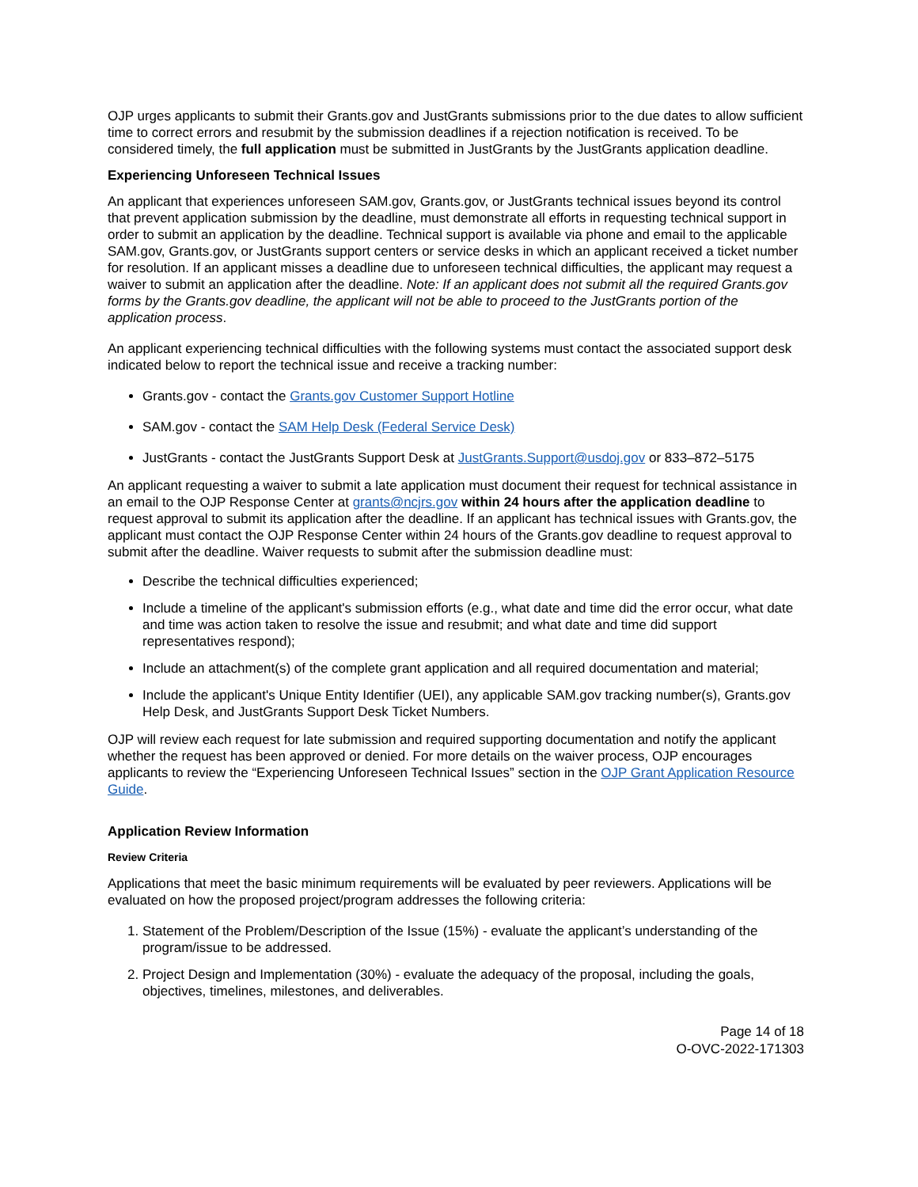OJP urges applicants to submit their Grants.gov and JustGrants submissions prior to the due dates to allow sufficient time to correct errors and resubmit by the submission deadlines if a rejection notification is received. To be considered timely, the full application must be submitted in JustGrants by the JustGrants application deadline.
Experiencing Unforeseen Technical Issues
An applicant that experiences unforeseen SAM.gov, Grants.gov, or JustGrants technical issues beyond its control that prevent application submission by the deadline, must demonstrate all efforts in requesting technical support in order to submit an application by the deadline. Technical support is available via phone and email to the applicable SAM.gov, Grants.gov, or JustGrants support centers or service desks in which an applicant received a ticket number for resolution. If an applicant misses a deadline due to unforeseen technical difficulties, the applicant may request a waiver to submit an application after the deadline. Note: If an applicant does not submit all the required Grants.gov forms by the Grants.gov deadline, the applicant will not be able to proceed to the JustGrants portion of the application process.
An applicant experiencing technical difficulties with the following systems must contact the associated support desk indicated below to report the technical issue and receive a tracking number:
Grants.gov - contact the Grants.gov Customer Support Hotline
SAM.gov - contact the SAM Help Desk (Federal Service Desk)
JustGrants - contact the JustGrants Support Desk at JustGrants.Support@usdoj.gov or 833–872–5175
An applicant requesting a waiver to submit a late application must document their request for technical assistance in an email to the OJP Response Center at grants@ncjrs.gov within 24 hours after the application deadline to request approval to submit its application after the deadline. If an applicant has technical issues with Grants.gov, the applicant must contact the OJP Response Center within 24 hours of the Grants.gov deadline to request approval to submit after the deadline. Waiver requests to submit after the submission deadline must:
Describe the technical difficulties experienced;
Include a timeline of the applicant's submission efforts (e.g., what date and time did the error occur, what date and time was action taken to resolve the issue and resubmit; and what date and time did support representatives respond);
Include an attachment(s) of the complete grant application and all required documentation and material;
Include the applicant's Unique Entity Identifier (UEI), any applicable SAM.gov tracking number(s), Grants.gov Help Desk, and JustGrants Support Desk Ticket Numbers.
OJP will review each request for late submission and required supporting documentation and notify the applicant whether the request has been approved or denied. For more details on the waiver process, OJP encourages applicants to review the “Experiencing Unforeseen Technical Issues” section in the OJP Grant Application Resource Guide.
Application Review Information
Review Criteria
Applications that meet the basic minimum requirements will be evaluated by peer reviewers. Applications will be evaluated on how the proposed project/program addresses the following criteria:
1. Statement of the Problem/Description of the Issue (15%) - evaluate the applicant’s understanding of the program/issue to be addressed.
2. Project Design and Implementation (30%) - evaluate the adequacy of the proposal, including the goals, objectives, timelines, milestones, and deliverables.
Page 14 of 18
O-OVC-2022-171303